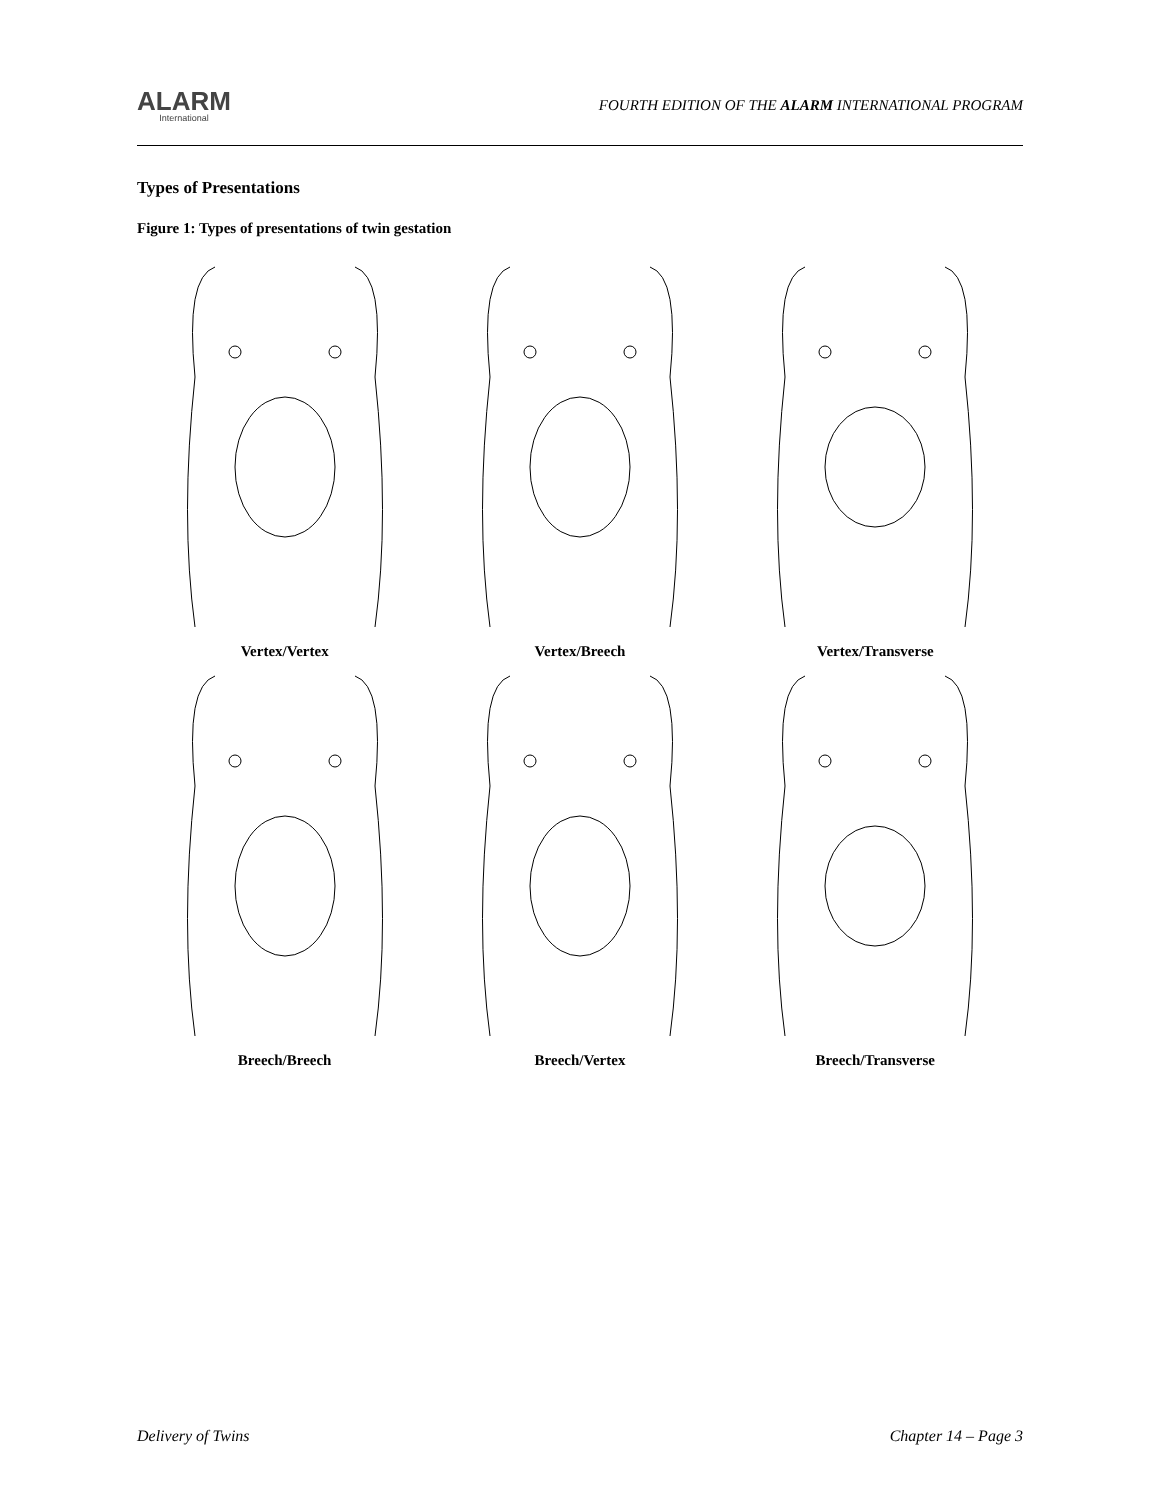ALARM
International
FOURTH EDITION OF THE ALARM INTERNATIONAL PROGRAM
Types of Presentations
Figure 1: Types of presentations of twin gestation
Vertex/Vertex
Vertex/Breech
Vertex/Transverse
Breech/Breech
Breech/Vertex
Breech/Transverse
Delivery of Twins Chapter 14 – Page 3